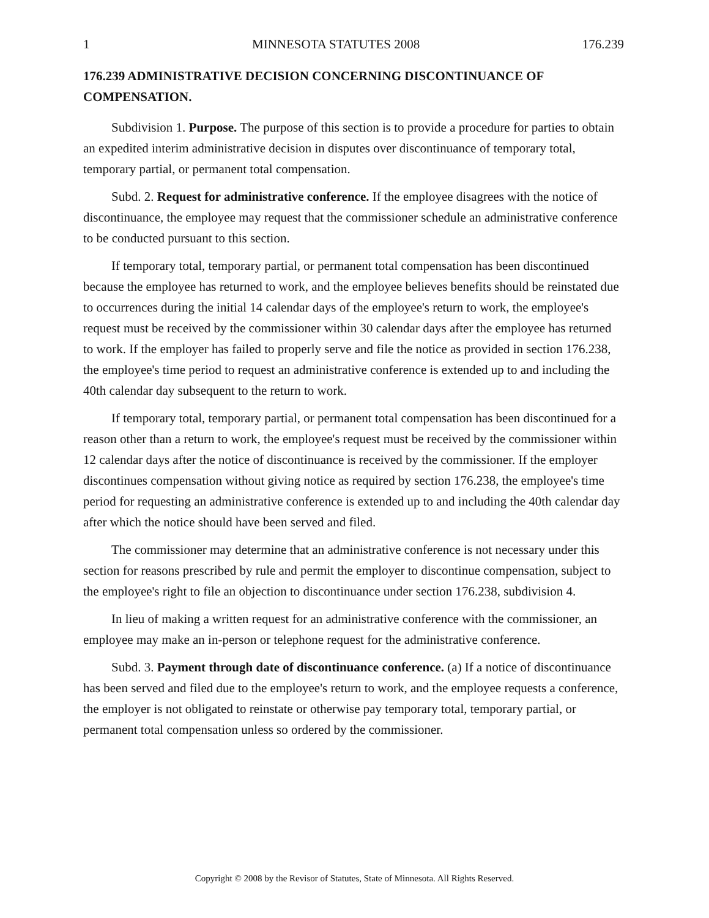1 MINNESOTA STATUTES 2008 176.239
176.239 ADMINISTRATIVE DECISION CONCERNING DISCONTINUANCE OF COMPENSATION.
Subdivision 1. Purpose. The purpose of this section is to provide a procedure for parties to obtain an expedited interim administrative decision in disputes over discontinuance of temporary total, temporary partial, or permanent total compensation.
Subd. 2. Request for administrative conference. If the employee disagrees with the notice of discontinuance, the employee may request that the commissioner schedule an administrative conference to be conducted pursuant to this section.
If temporary total, temporary partial, or permanent total compensation has been discontinued because the employee has returned to work, and the employee believes benefits should be reinstated due to occurrences during the initial 14 calendar days of the employee's return to work, the employee's request must be received by the commissioner within 30 calendar days after the employee has returned to work. If the employer has failed to properly serve and file the notice as provided in section 176.238, the employee's time period to request an administrative conference is extended up to and including the 40th calendar day subsequent to the return to work.
If temporary total, temporary partial, or permanent total compensation has been discontinued for a reason other than a return to work, the employee's request must be received by the commissioner within 12 calendar days after the notice of discontinuance is received by the commissioner. If the employer discontinues compensation without giving notice as required by section 176.238, the employee's time period for requesting an administrative conference is extended up to and including the 40th calendar day after which the notice should have been served and filed.
The commissioner may determine that an administrative conference is not necessary under this section for reasons prescribed by rule and permit the employer to discontinue compensation, subject to the employee's right to file an objection to discontinuance under section 176.238, subdivision 4.
In lieu of making a written request for an administrative conference with the commissioner, an employee may make an in-person or telephone request for the administrative conference.
Subd. 3. Payment through date of discontinuance conference. (a) If a notice of discontinuance has been served and filed due to the employee's return to work, and the employee requests a conference, the employer is not obligated to reinstate or otherwise pay temporary total, temporary partial, or permanent total compensation unless so ordered by the commissioner.
Copyright © 2008 by the Revisor of Statutes, State of Minnesota. All Rights Reserved.